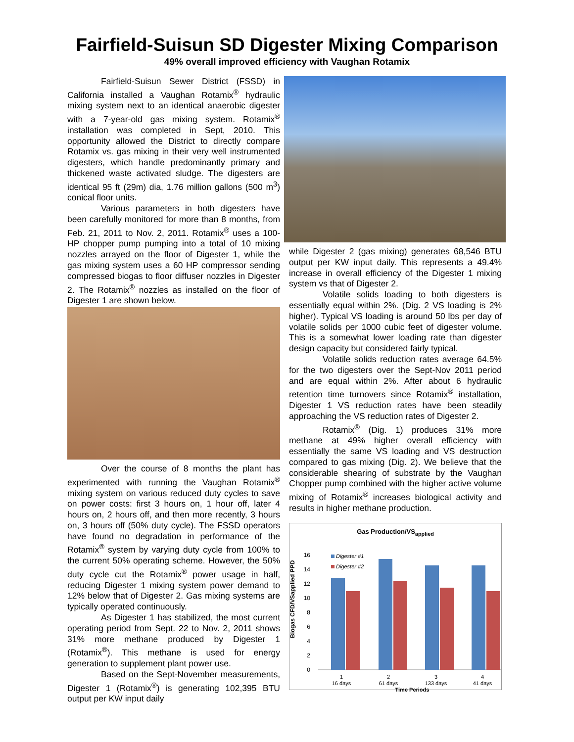Fairfield-Suisun SD Digester Mixing Comparison
49% overall improved efficiency with Vaughan Rotamix
Fairfield-Suisun Sewer District (FSSD) in California installed a Vaughan Rotamix<sup>®</sup> hydraulic mixing system next to an identical anaerobic digester with a 7-year-old gas mixing system. Rotamix<sup>®</sup> installation was completed in Sept, 2010. This opportunity allowed the District to directly compare Rotamix vs. gas mixing in their very well instrumented digesters, which handle predominantly primary and thickened waste activated sludge. The digesters are identical 95 ft (29m) dia, 1.76 million gallons (500 m<sup>3</sup>) conical floor units.
Various parameters in both digesters have been carefully monitored for more than 8 months, from Feb. 21, 2011 to Nov. 2, 2011. Rotamix<sup>®</sup> uses a 100-HP chopper pump pumping into a total of 10 mixing nozzles arrayed on the floor of Digester 1, while the gas mixing system uses a 60 HP compressor sending compressed biogas to floor diffuser nozzles in Digester 2. The Rotamix<sup>®</sup> nozzles as installed on the floor of Digester 1 are shown below.
Over the course of 8 months the plant has experimented with running the Vaughan Rotamix<sup>®</sup> mixing system on various reduced duty cycles to save on power costs: first 3 hours on, 1 hour off, later 4 hours on, 2 hours off, and then more recently, 3 hours on, 3 hours off (50% duty cycle). The FSSD operators have found no degradation in performance of the Rotamix<sup>®</sup> system by varying duty cycle from 100% to the current 50% operating scheme. However, the 50% duty cycle cut the Rotamix<sup>®</sup> power usage in half, reducing Digester 1 mixing system power demand to 12% below that of Digester 2. Gas mixing systems are typically operated continuously.
As Digester 1 has stabilized, the most current operating period from Sept. 22 to Nov. 2, 2011 shows 31% more methane produced by Digester 1 (Rotamix<sup>®</sup>). This methane is used for energy generation to supplement plant power use.
Based on the Sept-November measurements, Digester 1 (Rotamix<sup>®</sup>) is generating 102,395 BTU output per KW input daily
while Digester 2 (gas mixing) generates 68,546 BTU output per KW input daily. This represents a 49.4% increase in overall efficiency of the Digester 1 mixing system vs that of Digester 2.
Volatile solids loading to both digesters is essentially equal within 2%. (Dig. 2 VS loading is 2% higher). Typical VS loading is around 50 lbs per day of volatile solids per 1000 cubic feet of digester volume. This is a somewhat lower loading rate than digester design capacity but considered fairly typical.
Volatile solids reduction rates average 64.5% for the two digesters over the Sept-Nov 2011 period and are equal within 2%. After about 6 hydraulic retention time turnovers since Rotamix<sup>®</sup> installation, Digester 1 VS reduction rates have been steadily approaching the VS reduction rates of Digester 2.
Rotamix<sup>®</sup> (Dig. 1) produces 31% more methane at 49% higher overall efficiency with essentially the same VS loading and VS destruction compared to gas mixing (Dig. 2). We believe that the considerable shearing of substrate by the Vaughan Chopper pump combined with the higher active volume mixing of Rotamix<sup>®</sup> increases biological activity and results in higher methane production.
Gas Production/VS<sub>applied</sub>
Biogas CFD/VSapplied PPD
16
14
12
10
8
6
4
2
0
Digester #1
Digester #2
1
16 days
2
61 days
3
133 days
4
41 days
Time Periods